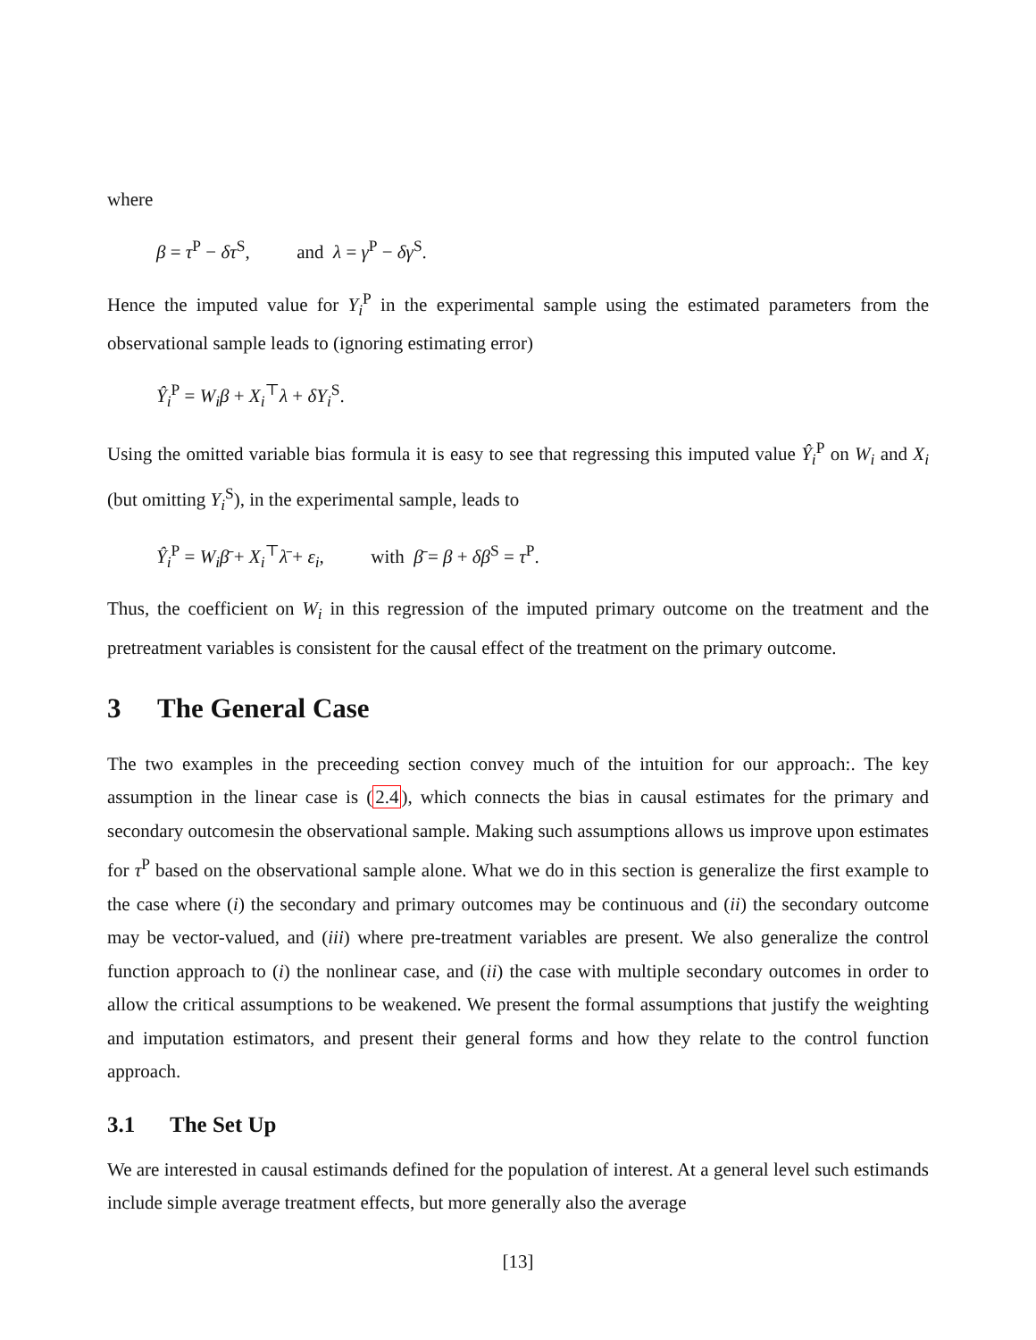where
β = τ<sup>P</sup> − δτ<sup>S</sup>, and λ = γ<sup>P</sup> − δγ<sup>S</sup>.
Hence the imputed value for Y<sub>i</sub><sup>P</sup> in the experimental sample using the estimated parameters from the observational sample leads to (ignoring estimating error)
Ŷ<sub>i</sub><sup>P</sup> = W<sub>i</sub>β + X<sub>i</sub><sup>⊤</sup>λ + δY<sub>i</sub><sup>S</sup>.
Using the omitted variable bias formula it is easy to see that regressing this imputed value Ŷ<sub>i</sub><sup>P</sup> on W<sub>i</sub> and X<sub>i</sub> (but omitting Y<sub>i</sub><sup>S</sup>), in the experimental sample, leads to
Ŷ<sub>i</sub><sup>P</sup> = W<sub>i</sub>β̄ + X<sub>i</sub><sup>⊤</sup>λ̄ + ε<sub>i</sub>, with β̄ = β + δβ<sup>S</sup> = τ<sup>P</sup>.
Thus, the coefficient on W<sub>i</sub> in this regression of the imputed primary outcome on the treatment and the pretreatment variables is consistent for the causal effect of the treatment on the primary outcome.
3 The General Case
The two examples in the preceeding section convey much of the intuition for our approach:. The key assumption in the linear case is (2.4), which connects the bias in causal estimates for the primary and secondary outcomesin the observational sample. Making such assumptions allows us improve upon estimates for τ<sup>P</sup> based on the observational sample alone. What we do in this section is generalize the first example to the case where (i) the secondary and primary outcomes may be continuous and (ii) the secondary outcome may be vector-valued, and (iii) where pre-treatment variables are present. We also generalize the control function approach to (i) the nonlinear case, and (ii) the case with multiple secondary outcomes in order to allow the critical assumptions to be weakened. We present the formal assumptions that justify the weighting and imputation estimators, and present their general forms and how they relate to the control function approach.
3.1 The Set Up
We are interested in causal estimands defined for the population of interest. At a general level such estimands include simple average treatment effects, but more generally also the average
[13]